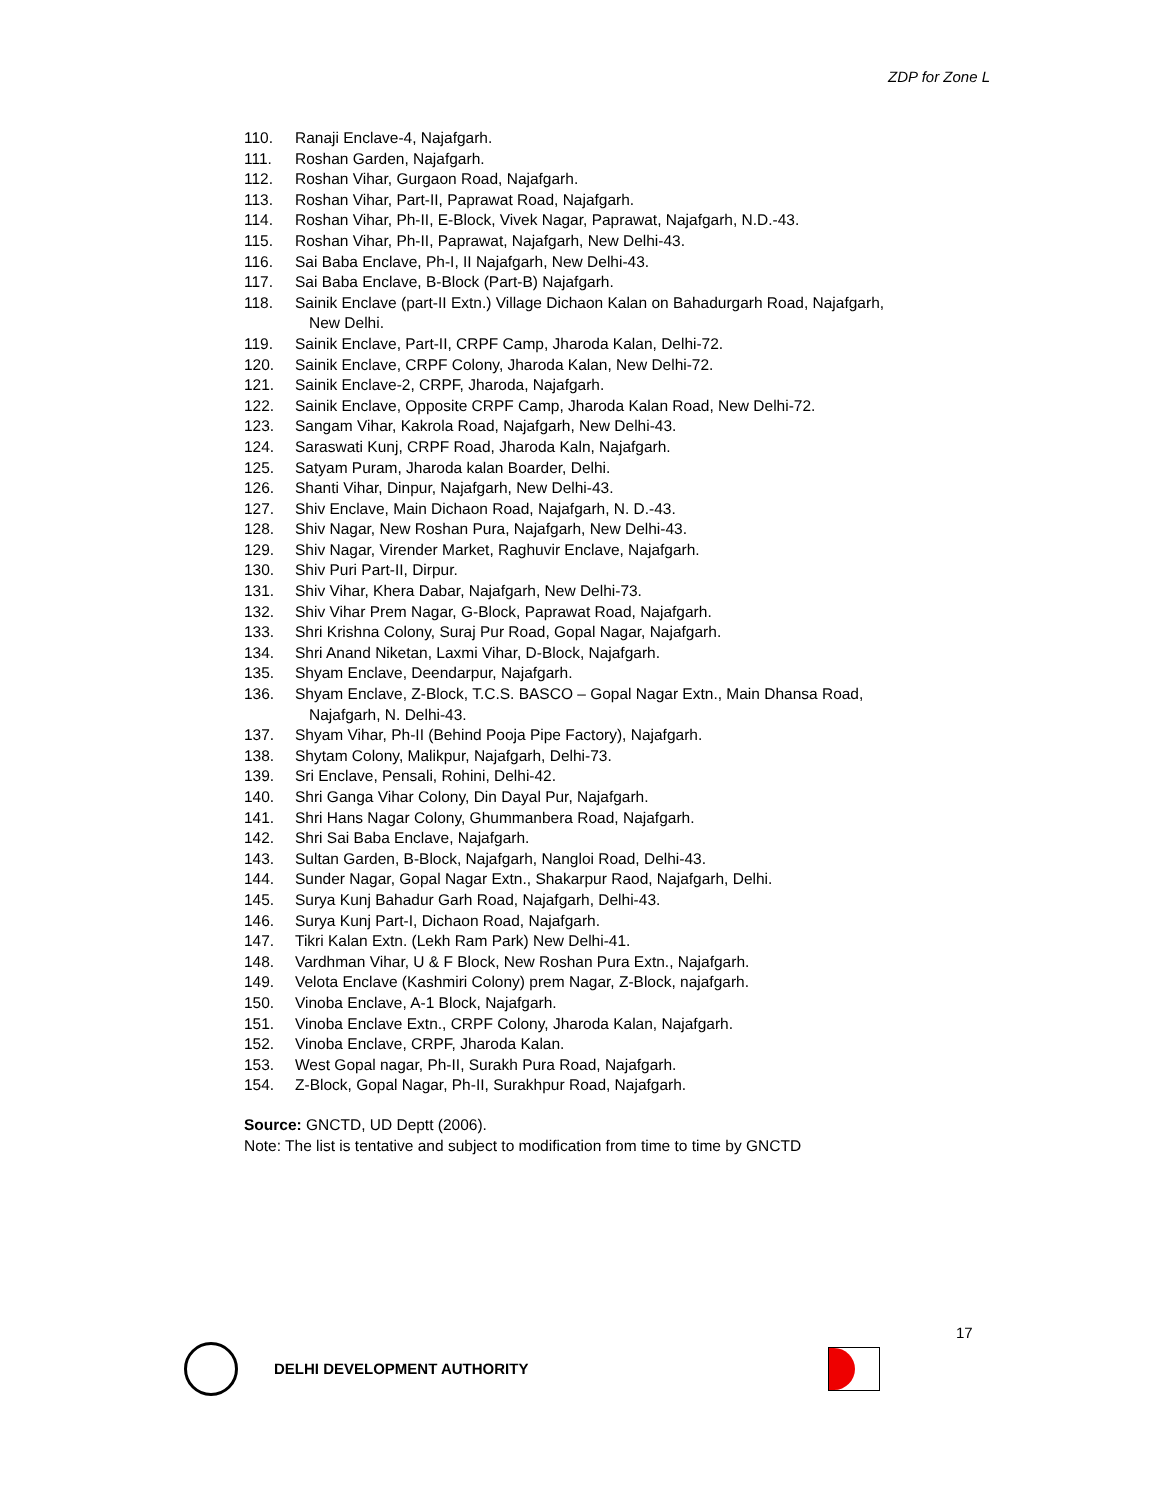ZDP for Zone L
110. Ranaji Enclave-4, Najafgarh.
111. Roshan Garden, Najafgarh.
112. Roshan Vihar, Gurgaon Road, Najafgarh.
113. Roshan Vihar, Part-II, Paprawat Road, Najafgarh.
114. Roshan Vihar, Ph-II, E-Block, Vivek Nagar, Paprawat, Najafgarh, N.D.-43.
115. Roshan Vihar, Ph-II, Paprawat, Najafgarh, New Delhi-43.
116. Sai Baba Enclave, Ph-I, II Najafgarh, New Delhi-43.
117. Sai Baba Enclave, B-Block (Part-B) Najafgarh.
118. Sainik Enclave (part-II Extn.) Village Dichaon Kalan on Bahadurgarh Road, Najafgarh,
New Delhi.
119. Sainik Enclave, Part-II, CRPF Camp, Jharoda Kalan, Delhi-72.
120. Sainik Enclave, CRPF Colony, Jharoda Kalan, New Delhi-72.
121. Sainik Enclave-2, CRPF, Jharoda, Najafgarh.
122. Sainik Enclave, Opposite CRPF Camp, Jharoda Kalan Road, New Delhi-72.
123. Sangam Vihar, Kakrola Road, Najafgarh, New Delhi-43.
124. Saraswati Kunj, CRPF Road, Jharoda Kaln, Najafgarh.
125. Satyam Puram, Jharoda kalan Boarder, Delhi.
126. Shanti Vihar, Dinpur, Najafgarh, New Delhi-43.
127. Shiv Enclave, Main Dichaon Road, Najafgarh, N. D.-43.
128. Shiv Nagar, New Roshan Pura, Najafgarh, New Delhi-43.
129. Shiv Nagar, Virender Market, Raghuvir Enclave, Najafgarh.
130. Shiv Puri Part-II, Dirpur.
131. Shiv Vihar, Khera Dabar, Najafgarh, New Delhi-73.
132. Shiv Vihar Prem Nagar, G-Block, Paprawat Road, Najafgarh.
133. Shri Krishna Colony, Suraj Pur Road, Gopal Nagar, Najafgarh.
134. Shri Anand Niketan, Laxmi Vihar, D-Block, Najafgarh.
135. Shyam Enclave, Deendarpur, Najafgarh.
136. Shyam Enclave, Z-Block, T.C.S. BASCO – Gopal Nagar Extn., Main Dhansa Road,
Najafgarh, N. Delhi-43.
137. Shyam Vihar, Ph-II (Behind Pooja Pipe Factory), Najafgarh.
138. Shytam Colony, Malikpur, Najafgarh, Delhi-73.
139. Sri Enclave, Pensali, Rohini, Delhi-42.
140. Shri Ganga Vihar Colony, Din Dayal Pur, Najafgarh.
141. Shri Hans Nagar Colony, Ghummanbera Road, Najafgarh.
142. Shri Sai Baba Enclave, Najafgarh.
143. Sultan Garden, B-Block, Najafgarh, Nangloi Road, Delhi-43.
144. Sunder Nagar, Gopal Nagar Extn., Shakarpur Raod, Najafgarh, Delhi.
145. Surya Kunj Bahadur Garh Road, Najafgarh, Delhi-43.
146. Surya Kunj Part-I, Dichaon Road, Najafgarh.
147. Tikri Kalan Extn. (Lekh Ram Park) New Delhi-41.
148. Vardhman Vihar, U & F Block, New Roshan Pura Extn., Najafgarh.
149. Velota Enclave (Kashmiri Colony) prem Nagar, Z-Block, najafgarh.
150. Vinoba Enclave, A-1 Block, Najafgarh.
151. Vinoba Enclave Extn., CRPF Colony, Jharoda Kalan, Najafgarh.
152. Vinoba Enclave, CRPF, Jharoda Kalan.
153. West Gopal nagar, Ph-II, Surakh Pura Road, Najafgarh.
154. Z-Block, Gopal Nagar, Ph-II, Surakhpur Road, Najafgarh.
Source: GNCTD, UD Deptt (2006).
Note: The list is tentative and subject to modification from time to time by GNCTD
17
DELHI DEVELOPMENT AUTHORITY